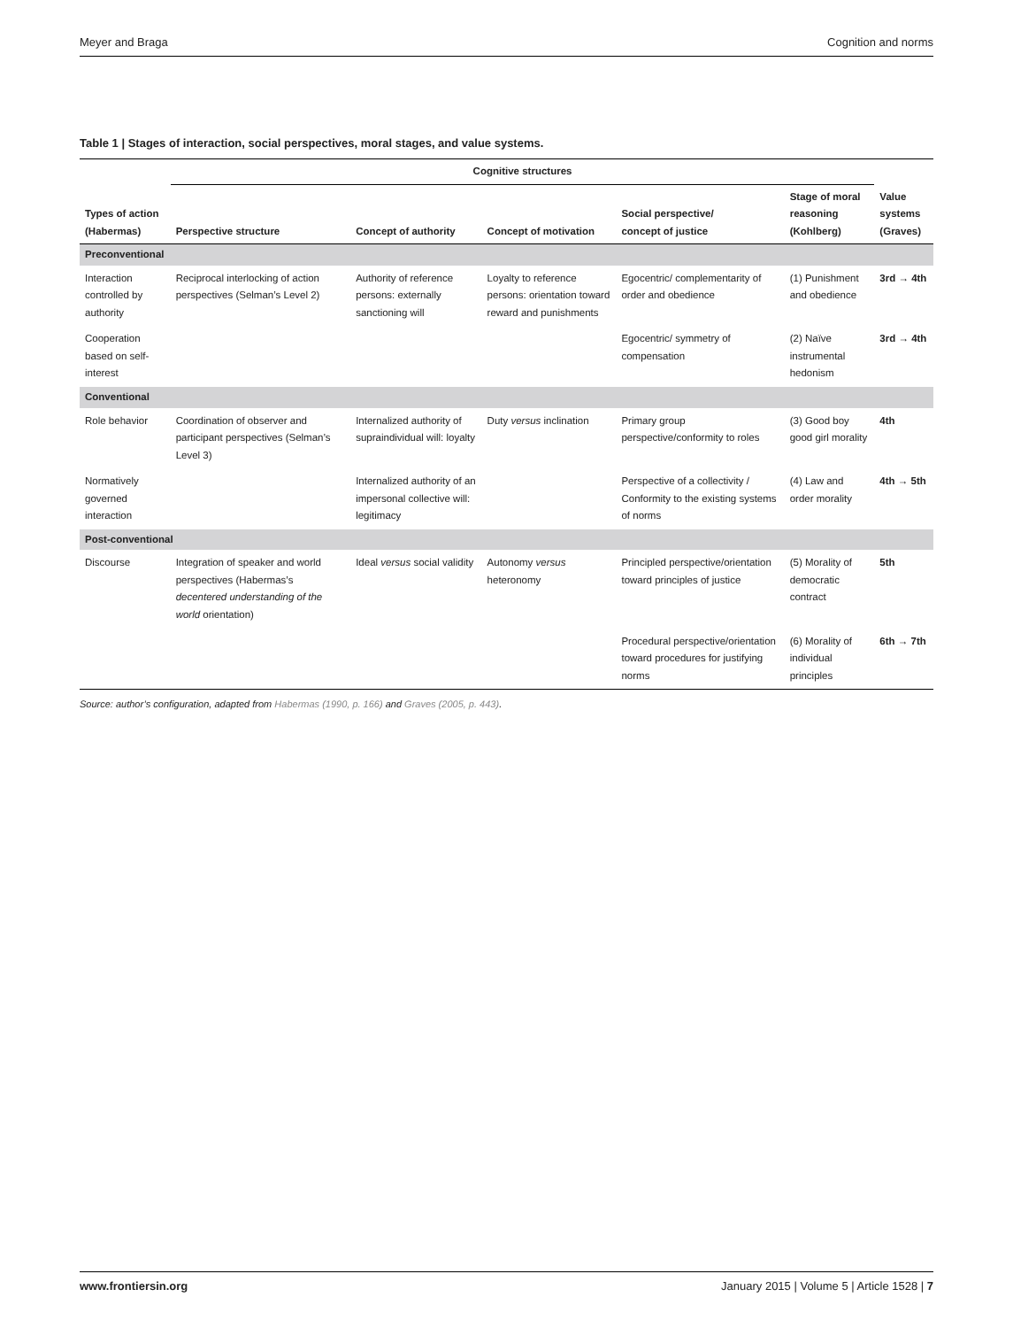Meyer and Braga Cognition and norms
Table 1 | Stages of interaction, social perspectives, moral stages, and value systems.
| Types of action (Habermas) | Cognitive structures | | | | | Value systems (Graves) |
| --- | --- | --- | --- | --- | --- | --- |
| | Perspective structure | Concept of authority | Concept of motivation | Social perspective/ concept of justice | Stage of moral reasoning (Kohlberg) | |
| Preconventional | | | | | | |
| Interaction controlled by authority | Reciprocal interlocking of action perspectives (Selman’s Level 2) | Authority of reference persons: externally sanctioning will | Loyalty to reference persons: orientation toward reward and punishments | Egocentric/ complementarity of order and obedience | (1) Punishment and obedience | 3rd → 4th |
| Cooperation based on self-interest | | | | Egocentric/ symmetry of compensation | (2) Naïve instrumental hedonism | 3rd → 4th |
| Conventional | | | | | | |
| Role behavior | Coordination of observer and participant perspectives (Selman’s Level 3) | Internalized authority of supraindividual will: loyalty | Duty versus inclination | Primary group perspective/conformity to roles | (3) Good boy good girl morality | 4th |
| Normatively governed interaction | | Internalized authority of an impersonal collective will: legitimacy | | Perspective of a collectivity / Conformity to the existing systems of norms | (4) Law and order morality | 4th → 5th |
| Post-conventional | | | | | | |
| Discourse | Integration of speaker and world perspectives (Habermas’s decentered understanding of the world orientation) | Ideal versus social validity | Autonomy versus heteronomy | Principled perspective/orientation toward principles of justice | (5) Morality of democratic contract | 5th |
| | | | | Procedural perspective/orientation toward procedures for justifying norms | (6) Morality of individual principles | 6th → 7th |
Source: author’s configuration, adapted from Habermas (1990, p. 166) and Graves (2005, p. 443).
www.frontiersin.org January 2015 | Volume 5 | Article 1528 | 7